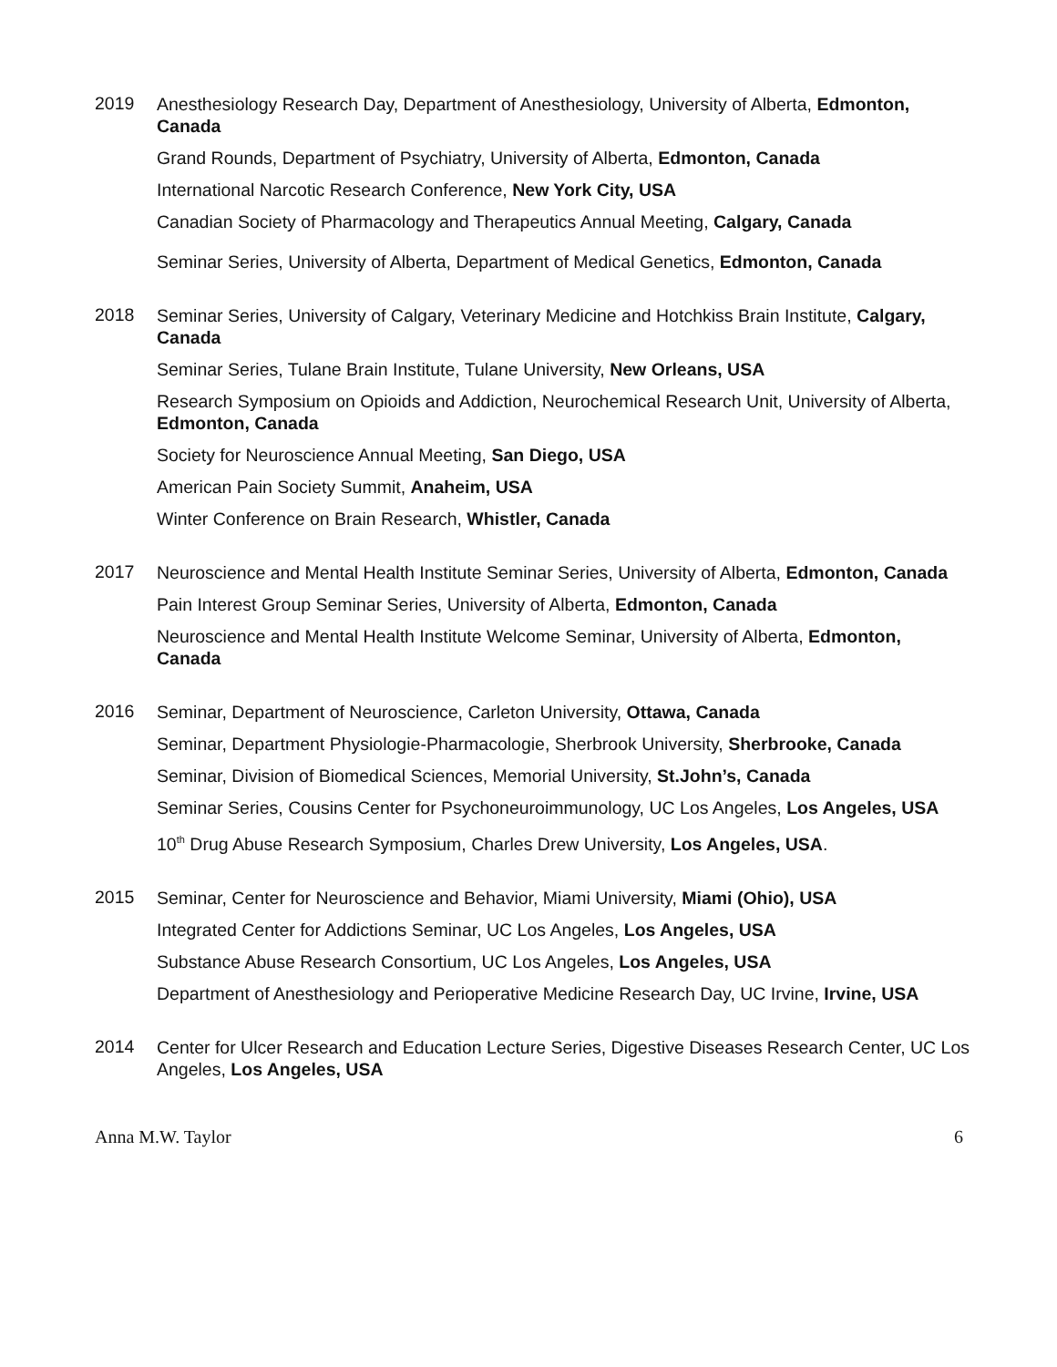2019
Anesthesiology Research Day, Department of Anesthesiology, University of Alberta, Edmonton, Canada
Grand Rounds, Department of Psychiatry, University of Alberta, Edmonton, Canada
International Narcotic Research Conference, New York City, USA
Canadian Society of Pharmacology and Therapeutics Annual Meeting, Calgary, Canada
Seminar Series, University of Alberta, Department of Medical Genetics, Edmonton, Canada
2018
Seminar Series, University of Calgary, Veterinary Medicine and Hotchkiss Brain Institute, Calgary, Canada
Seminar Series, Tulane Brain Institute, Tulane University, New Orleans, USA
Research Symposium on Opioids and Addiction, Neurochemical Research Unit, University of Alberta, Edmonton, Canada
Society for Neuroscience Annual Meeting, San Diego, USA
American Pain Society Summit, Anaheim, USA
Winter Conference on Brain Research, Whistler, Canada
2017
Neuroscience and Mental Health Institute Seminar Series, University of Alberta, Edmonton, Canada
Pain Interest Group Seminar Series, University of Alberta, Edmonton, Canada
Neuroscience and Mental Health Institute Welcome Seminar, University of Alberta, Edmonton, Canada
2016
Seminar, Department of Neuroscience, Carleton University, Ottawa, Canada
Seminar, Department Physiologie-Pharmacologie, Sherbrook University, Sherbrooke, Canada
Seminar, Division of Biomedical Sciences, Memorial University, St.John’s, Canada
Seminar Series, Cousins Center for Psychoneuroimmunology, UC Los Angeles, Los Angeles, USA
10<sup>th</sup> Drug Abuse Research Symposium, Charles Drew University, Los Angeles, USA.
2015
Seminar, Center for Neuroscience and Behavior, Miami University, Miami (Ohio), USA
Integrated Center for Addictions Seminar, UC Los Angeles, Los Angeles, USA
Substance Abuse Research Consortium, UC Los Angeles, Los Angeles, USA
Department of Anesthesiology and Perioperative Medicine Research Day, UC Irvine, Irvine, USA
2014
Center for Ulcer Research and Education Lecture Series, Digestive Diseases Research Center, UC Los Angeles, Los Angeles, USA
Anna M.W. Taylor 6